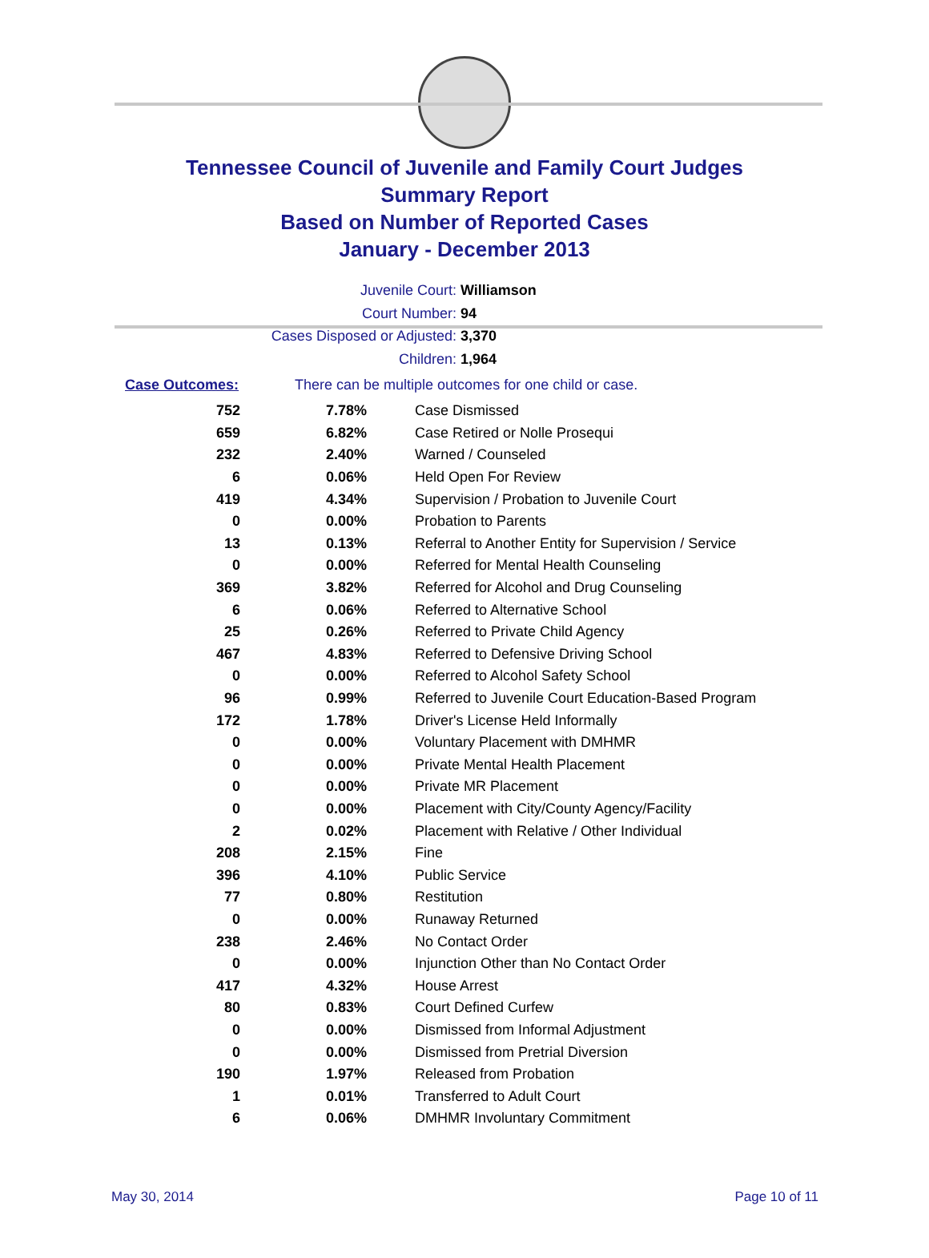Tennessee Council of Juvenile and Family Court Judges
Summary Report
Based on Number of Reported Cases
January - December 2013
Juvenile Court: Williamson
Court Number: 94
Cases Disposed or Adjusted: 3,370
Children: 1,964
Case Outcomes: There can be multiple outcomes for one child or case.
| 752 | 7.78% | Case Dismissed |
| 659 | 6.82% | Case Retired or Nolle Prosequi |
| 232 | 2.40% | Warned / Counseled |
| 6 | 0.06% | Held Open For Review |
| 419 | 4.34% | Supervision / Probation to Juvenile Court |
| 0 | 0.00% | Probation to Parents |
| 13 | 0.13% | Referral to Another Entity for Supervision / Service |
| 0 | 0.00% | Referred for Mental Health Counseling |
| 369 | 3.82% | Referred for Alcohol and Drug Counseling |
| 6 | 0.06% | Referred to Alternative School |
| 25 | 0.26% | Referred to Private Child Agency |
| 467 | 4.83% | Referred to Defensive Driving School |
| 0 | 0.00% | Referred to Alcohol Safety School |
| 96 | 0.99% | Referred to Juvenile Court Education-Based Program |
| 172 | 1.78% | Driver's License Held Informally |
| 0 | 0.00% | Voluntary Placement with DMHMR |
| 0 | 0.00% | Private Mental Health Placement |
| 0 | 0.00% | Private MR Placement |
| 0 | 0.00% | Placement with City/County Agency/Facility |
| 2 | 0.02% | Placement with Relative / Other Individual |
| 208 | 2.15% | Fine |
| 396 | 4.10% | Public Service |
| 77 | 0.80% | Restitution |
| 0 | 0.00% | Runaway Returned |
| 238 | 2.46% | No Contact Order |
| 0 | 0.00% | Injunction Other than No Contact Order |
| 417 | 4.32% | House Arrest |
| 80 | 0.83% | Court Defined Curfew |
| 0 | 0.00% | Dismissed from Informal Adjustment |
| 0 | 0.00% | Dismissed from Pretrial Diversion |
| 190 | 1.97% | Released from Probation |
| 1 | 0.01% | Transferred to Adult Court |
| 6 | 0.06% | DMHMR Involuntary Commitment |
May 30, 2014 Page 10 of 11